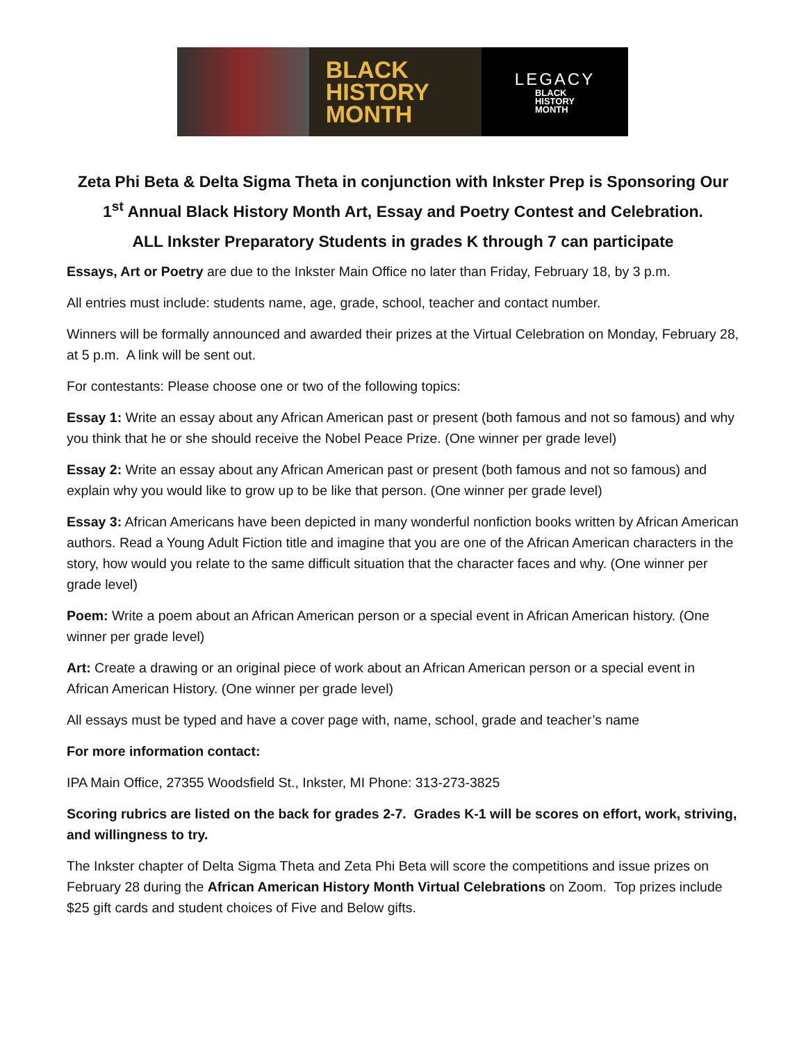BLACK
HISTORY
MONTH
LEGACY
BLACK
HISTORY
MONTH
Zeta Phi Beta & Delta Sigma Theta in conjunction with Inkster Prep is Sponsoring Our 1<sup>st</sup> Annual Black History Month Art, Essay and Poetry Contest and Celebration.
ALL Inkster Preparatory Students in grades K through 7 can participate
Essays, Art or Poetry are due to the Inkster Main Office no later than Friday, February 18, by 3 p.m.
All entries must include: students name, age, grade, school, teacher and contact number.
Winners will be formally announced and awarded their prizes at the Virtual Celebration on Monday, February 28, at 5 p.m. A link will be sent out.
For contestants: Please choose one or two of the following topics:
Essay 1: Write an essay about any African American past or present (both famous and not so famous) and why you think that he or she should receive the Nobel Peace Prize. (One winner per grade level)
Essay 2: Write an essay about any African American past or present (both famous and not so famous) and explain why you would like to grow up to be like that person. (One winner per grade level)
Essay 3: African Americans have been depicted in many wonderful nonfiction books written by African American authors. Read a Young Adult Fiction title and imagine that you are one of the African American characters in the story, how would you relate to the same difficult situation that the character faces and why. (One winner per grade level)
Poem: Write a poem about an African American person or a special event in African American history. (One winner per grade level)
Art: Create a drawing or an original piece of work about an African American person or a special event in African American History. (One winner per grade level)
All essays must be typed and have a cover page with, name, school, grade and teacher’s name
For more information contact:
IPA Main Office, 27355 Woodsfield St., Inkster, MI Phone: 313-273-3825
Scoring rubrics are listed on the back for grades 2-7. Grades K-1 will be scores on effort, work, striving, and willingness to try.
The Inkster chapter of Delta Sigma Theta and Zeta Phi Beta will score the competitions and issue prizes on February 28 during the African American History Month Virtual Celebrations on Zoom. Top prizes include $25 gift cards and student choices of Five and Below gifts.